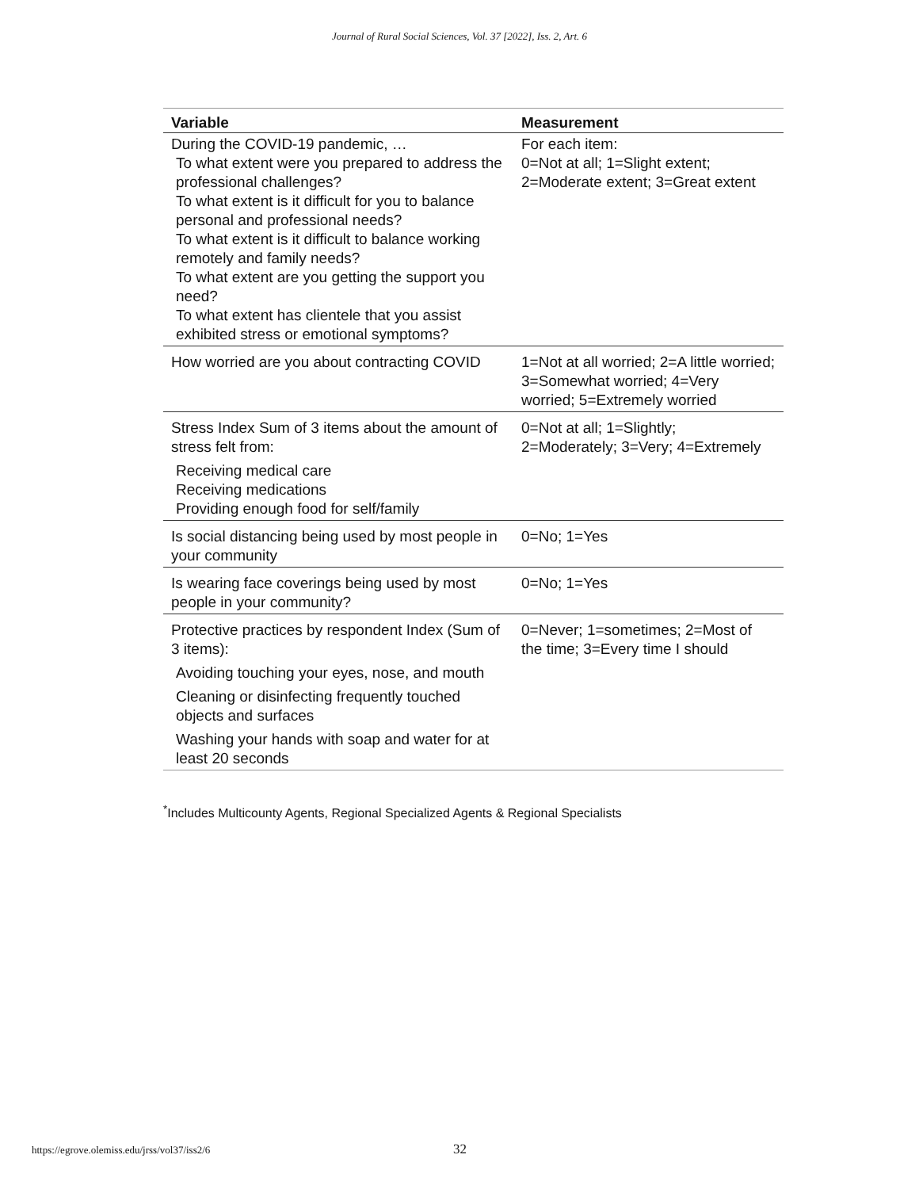Journal of Rural Social Sciences, Vol. 37 [2022], Iss. 2, Art. 6
| Variable | Measurement |
| --- | --- |
| During the COVID-19 pandemic, … To what extent were you prepared to address the professional challenges? To what extent is it difficult for you to balance personal and professional needs? To what extent is it difficult to balance working remotely and family needs? To what extent are you getting the support you need? To what extent has clientele that you assist exhibited stress or emotional symptoms? | For each item: 0=Not at all; 1=Slight extent; 2=Moderate extent; 3=Great extent |
| How worried are you about contracting COVID | 1=Not at all worried; 2=A little worried; 3=Somewhat worried; 4=Very worried; 5=Extremely worried |
| Stress Index Sum of 3 items about the amount of stress felt from: Receiving medical care Receiving medications Providing enough food for self/family | 0=Not at all; 1=Slightly; 2=Moderately; 3=Very; 4=Extremely |
| Is social distancing being used by most people in your community | 0=No; 1=Yes |
| Is wearing face coverings being used by most people in your community? | 0=No; 1=Yes |
| Protective practices by respondent Index (Sum of 3 items): Avoiding touching your eyes, nose, and mouth Cleaning or disinfecting frequently touched objects and surfaces Washing your hands with soap and water for at least 20 seconds | 0=Never; 1=sometimes; 2=Most of the time; 3=Every time I should |
<sup>*</sup> Includes Multicounty Agents, Regional Specialized Agents & Regional Specialists
https://egrove.olemiss.edu/jrss/vol37/iss2/6
32